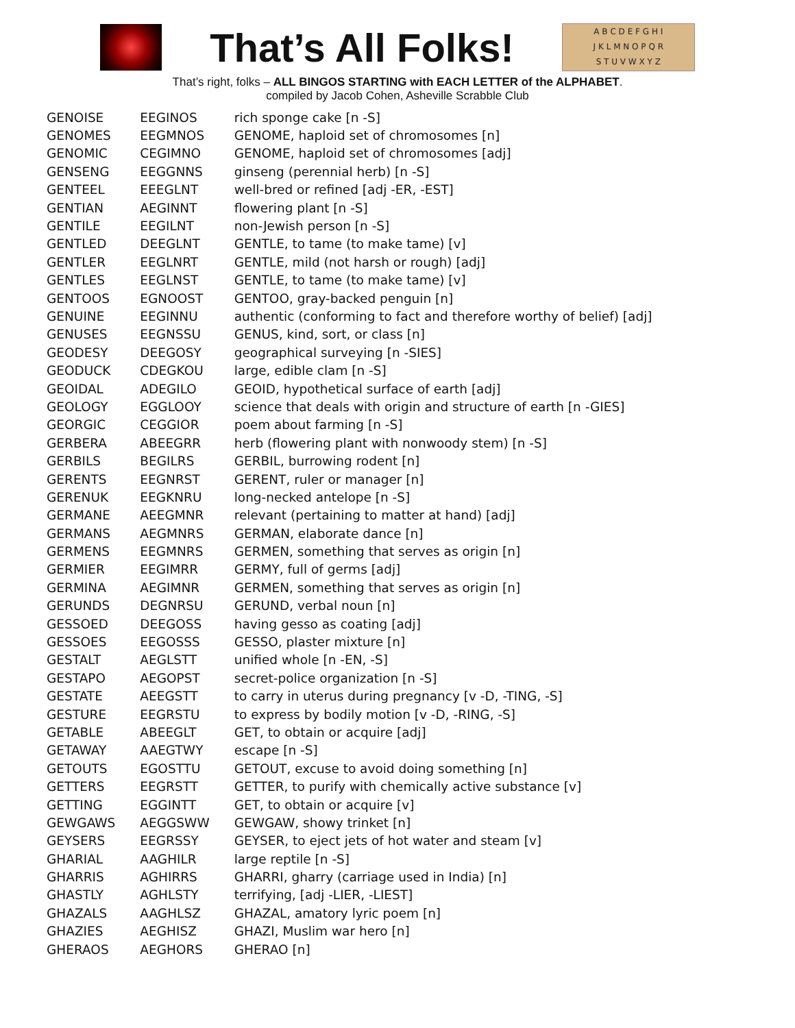That’s All Folks!
A B C D E F G H I
J K L M N O P Q R
S T U V W X Y Z
That’s right, folks – ALL BINGOS STARTING with EACH LETTER of the ALPHABET.
compiled by Jacob Cohen, Asheville Scrabble Club
| GENOISE | EEGINOS | rich sponge cake [n -S] |
| GENOMES | EEGMNOS | GENOME, haploid set of chromosomes [n] |
| GENOMIC | CEGIMNO | GENOME, haploid set of chromosomes [adj] |
| GENSENG | EEGGNNS | ginseng (perennial herb) [n -S] |
| GENTEEL | EEEGLNT | well-bred or refined [adj -ER, -EST] |
| GENTIAN | AEGINNT | flowering plant [n -S] |
| GENTILE | EEGILNT | non-Jewish person [n -S] |
| GENTLED | DEEGLNT | GENTLE, to tame (to make tame) [v] |
| GENTLER | EEGLNRT | GENTLE, mild (not harsh or rough) [adj] |
| GENTLES | EEGLNST | GENTLE, to tame (to make tame) [v] |
| GENTOOS | EGNOOST | GENTOO, gray-backed penguin [n] |
| GENUINE | EEGINNU | authentic (conforming to fact and therefore worthy of belief) [adj] |
| GENUSES | EEGNSSU | GENUS, kind, sort, or class [n] |
| GEODESY | DEEGOSY | geographical surveying [n -SIES] |
| GEODUCK | CDEGKOU | large, edible clam [n -S] |
| GEOIDAL | ADEGILO | GEOID, hypothetical surface of earth [adj] |
| GEOLOGY | EGGLOOY | science that deals with origin and structure of earth [n -GIES] |
| GEORGIC | CEGGIOR | poem about farming [n -S] |
| GERBERA | ABEEGRR | herb (flowering plant with nonwoody stem) [n -S] |
| GERBILS | BEGILRS | GERBIL, burrowing rodent [n] |
| GERENTS | EEGNRST | GERENT, ruler or manager [n] |
| GERENUK | EEGKNRU | long-necked antelope [n -S] |
| GERMANE | AEEGMNR | relevant (pertaining to matter at hand) [adj] |
| GERMANS | AEGMNRS | GERMAN, elaborate dance [n] |
| GERMENS | EEGMNRS | GERMEN, something that serves as origin [n] |
| GERMIER | EEGIMRR | GERMY, full of germs [adj] |
| GERMINA | AEGIMNR | GERMEN, something that serves as origin [n] |
| GERUNDS | DEGNRSU | GERUND, verbal noun [n] |
| GESSOED | DEEGOSS | having gesso as coating [adj] |
| GESSOES | EEGOSSS | GESSO, plaster mixture [n] |
| GESTALT | AEGLSTT | unified whole [n -EN, -S] |
| GESTAPO | AEGOPST | secret-police organization [n -S] |
| GESTATE | AEEGSTT | to carry in uterus during pregnancy [v -D, -TING, -S] |
| GESTURE | EEGRSTU | to express by bodily motion [v -D, -RING, -S] |
| GETABLE | ABEEGLT | GET, to obtain or acquire [adj] |
| GETAWAY | AAEGTWY | escape [n -S] |
| GETOUTS | EGOSTTU | GETOUT, excuse to avoid doing something [n] |
| GETTERS | EEGRSTT | GETTER, to purify with chemically active substance [v] |
| GETTING | EGGINTT | GET, to obtain or acquire [v] |
| GEWGAWS | AEGGSWW | GEWGAW, showy trinket [n] |
| GEYSERS | EEGRSSY | GEYSER, to eject jets of hot water and steam [v] |
| GHARIAL | AAGHILR | large reptile [n -S] |
| GHARRIS | AGHIRRS | GHARRI, gharry (carriage used in India) [n] |
| GHASTLY | AGHLSTY | terrifying, [adj -LIER, -LIEST] |
| GHAZALS | AAGHLSZ | GHAZAL, amatory lyric poem [n] |
| GHAZIES | AEGHISZ | GHAZI, Muslim war hero [n] |
| GHERAOS | AEGHORS | GHERAO [n] |